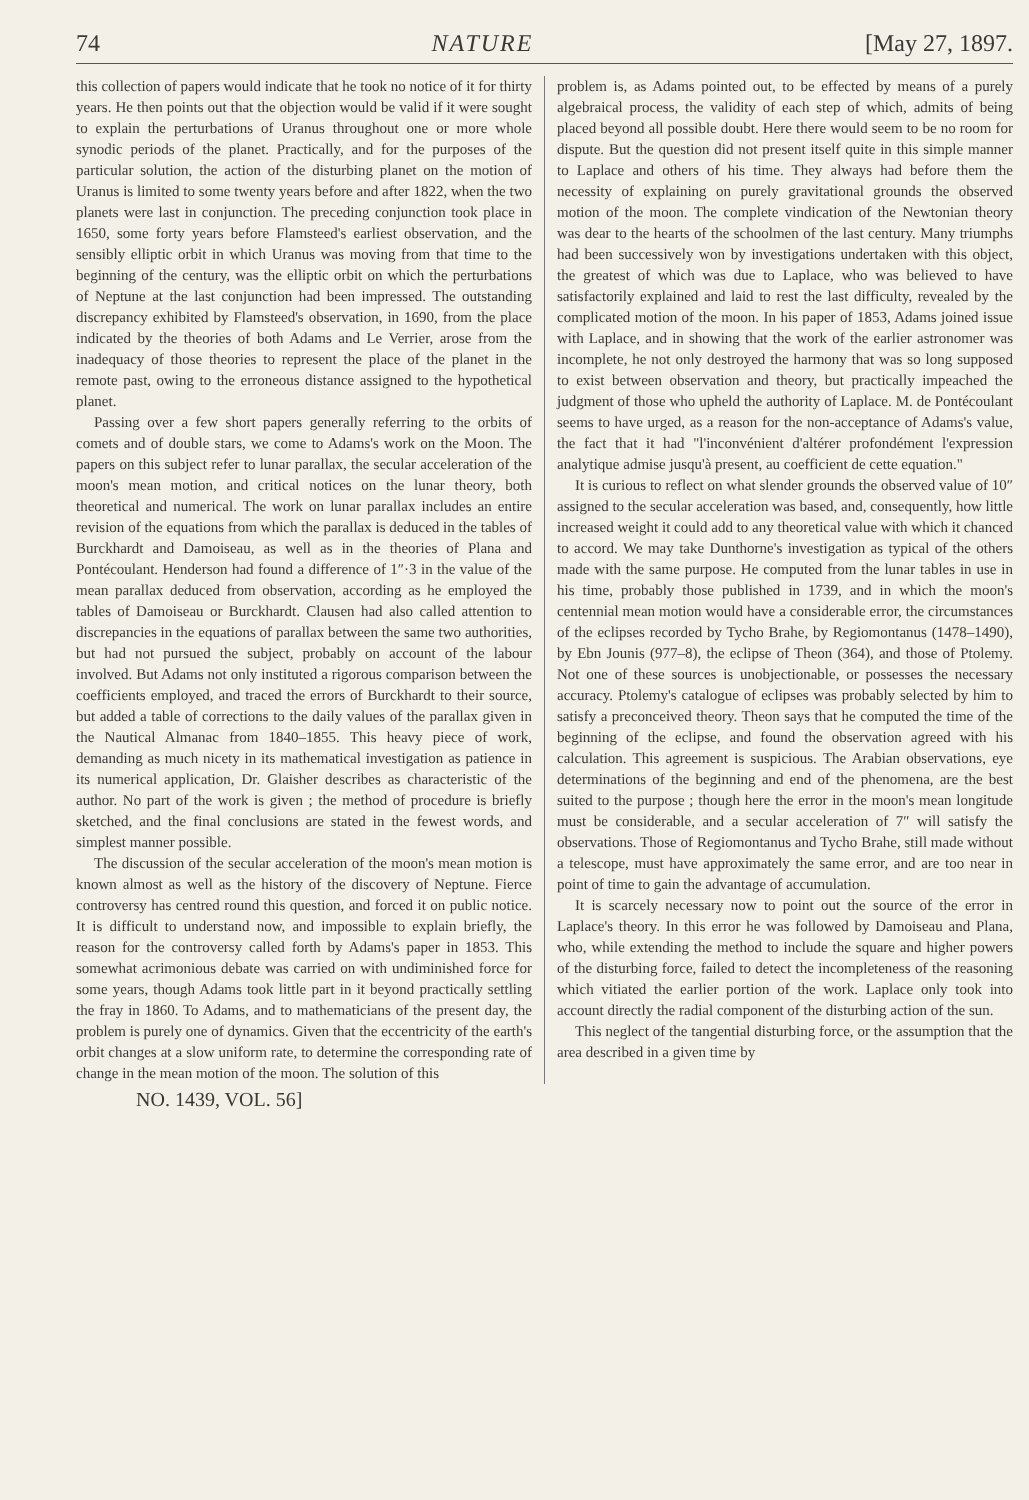74 NATURE [May 27, 1897.
this collection of papers would indicate that he took no notice of it for thirty years. He then points out that the objection would be valid if it were sought to explain the perturbations of Uranus throughout one or more whole synodic periods of the planet. Practically, and for the purposes of the particular solution, the action of the disturbing planet on the motion of Uranus is limited to some twenty years before and after 1822, when the two planets were last in conjunction. The preceding conjunction took place in 1650, some forty years before Flamsteed's earliest observation, and the sensibly elliptic orbit in which Uranus was moving from that time to the beginning of the century, was the elliptic orbit on which the perturbations of Neptune at the last conjunction had been impressed. The outstanding discrepancy exhibited by Flamsteed's observation, in 1690, from the place indicated by the theories of both Adams and Le Verrier, arose from the inadequacy of those theories to represent the place of the planet in the remote past, owing to the erroneous distance assigned to the hypothetical planet.
Passing over a few short papers generally referring to the orbits of comets and of double stars, we come to Adams's work on the Moon. The papers on this subject refer to lunar parallax, the secular acceleration of the moon's mean motion, and critical notices on the lunar theory, both theoretical and numerical. The work on lunar parallax includes an entire revision of the equations from which the parallax is deduced in the tables of Burckhardt and Damoiseau, as well as in the theories of Plana and Pontécoulant. Henderson had found a difference of 1″·3 in the value of the mean parallax deduced from observation, according as he employed the tables of Damoiseau or Burckhardt. Clausen had also called attention to discrepancies in the equations of parallax between the same two authorities, but had not pursued the subject, probably on account of the labour involved. But Adams not only instituted a rigorous comparison between the coefficients employed, and traced the errors of Burckhardt to their source, but added a table of corrections to the daily values of the parallax given in the Nautical Almanac from 1840–1855. This heavy piece of work, demanding as much nicety in its mathematical investigation as patience in its numerical application, Dr. Glaisher describes as characteristic of the author. No part of the work is given ; the method of procedure is briefly sketched, and the final conclusions are stated in the fewest words, and simplest manner possible.
The discussion of the secular acceleration of the moon's mean motion is known almost as well as the history of the discovery of Neptune. Fierce controversy has centred round this question, and forced it on public notice. It is difficult to understand now, and impossible to explain briefly, the reason for the controversy called forth by Adams's paper in 1853. This somewhat acrimonious debate was carried on with undiminished force for some years, though Adams took little part in it beyond practically settling the fray in 1860. To Adams, and to mathematicians of the present day, the problem is purely one of dynamics. Given that the eccentricity of the earth's orbit changes at a slow uniform rate, to determine the corresponding rate of change in the mean motion of the moon. The solution of this
problem is, as Adams pointed out, to be effected by means of a purely algebraical process, the validity of each step of which, admits of being placed beyond all possible doubt. Here there would seem to be no room for dispute. But the question did not present itself quite in this simple manner to Laplace and others of his time. They always had before them the necessity of explaining on purely gravitational grounds the observed motion of the moon. The complete vindication of the Newtonian theory was dear to the hearts of the schoolmen of the last century. Many triumphs had been successively won by investigations undertaken with this object, the greatest of which was due to Laplace, who was believed to have satisfactorily explained and laid to rest the last difficulty, revealed by the complicated motion of the moon. In his paper of 1853, Adams joined issue with Laplace, and in showing that the work of the earlier astronomer was incomplete, he not only destroyed the harmony that was so long supposed to exist between observation and theory, but practically impeached the judgment of those who upheld the authority of Laplace. M. de Pontécoulant seems to have urged, as a reason for the non-acceptance of Adams's value, the fact that it had "l'inconvénient d'altérer profondément l'expression analytique admise jusqu'à present, au coefficient de cette equation."
It is curious to reflect on what slender grounds the observed value of 10″ assigned to the secular acceleration was based, and, consequently, how little increased weight it could add to any theoretical value with which it chanced to accord. We may take Dunthorne's investigation as typical of the others made with the same purpose. He computed from the lunar tables in use in his time, probably those published in 1739, and in which the moon's centennial mean motion would have a considerable error, the circumstances of the eclipses recorded by Tycho Brahe, by Regiomontanus (1478–1490), by Ebn Jounis (977–8), the eclipse of Theon (364), and those of Ptolemy. Not one of these sources is unobjectionable, or possesses the necessary accuracy. Ptolemy's catalogue of eclipses was probably selected by him to satisfy a preconceived theory. Theon says that he computed the time of the beginning of the eclipse, and found the observation agreed with his calculation. This agreement is suspicious. The Arabian observations, eye determinations of the beginning and end of the phenomena, are the best suited to the purpose ; though here the error in the moon's mean longitude must be considerable, and a secular acceleration of 7″ will satisfy the observations. Those of Regiomontanus and Tycho Brahe, still made without a telescope, must have approximately the same error, and are too near in point of time to gain the advantage of accumulation.
It is scarcely necessary now to point out the source of the error in Laplace's theory. In this error he was followed by Damoiseau and Plana, who, while extending the method to include the square and higher powers of the disturbing force, failed to detect the incompleteness of the reasoning which vitiated the earlier portion of the work. Laplace only took into account directly the radial component of the disturbing action of the sun.
This neglect of the tangential disturbing force, or the assumption that the area described in a given time by
NO. 1439, VOL. 56]